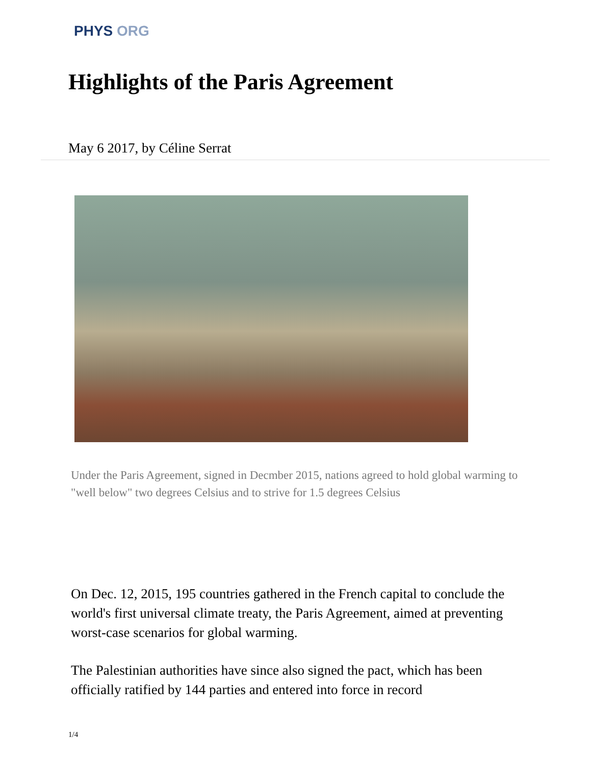PHYS ORG
Highlights of the Paris Agreement
May 6 2017, by Céline Serrat
Under the Paris Agreement, signed in Decmber 2015, nations agreed to hold global warming to "well below" two degrees Celsius and to strive for 1.5 degrees Celsius
On Dec. 12, 2015, 195 countries gathered in the French capital to conclude the world's first universal climate treaty, the Paris Agreement, aimed at preventing worst-case scenarios for global warming.
The Palestinian authorities have since also signed the pact, which has been officially ratified by 144 parties and entered into force in record
1/4